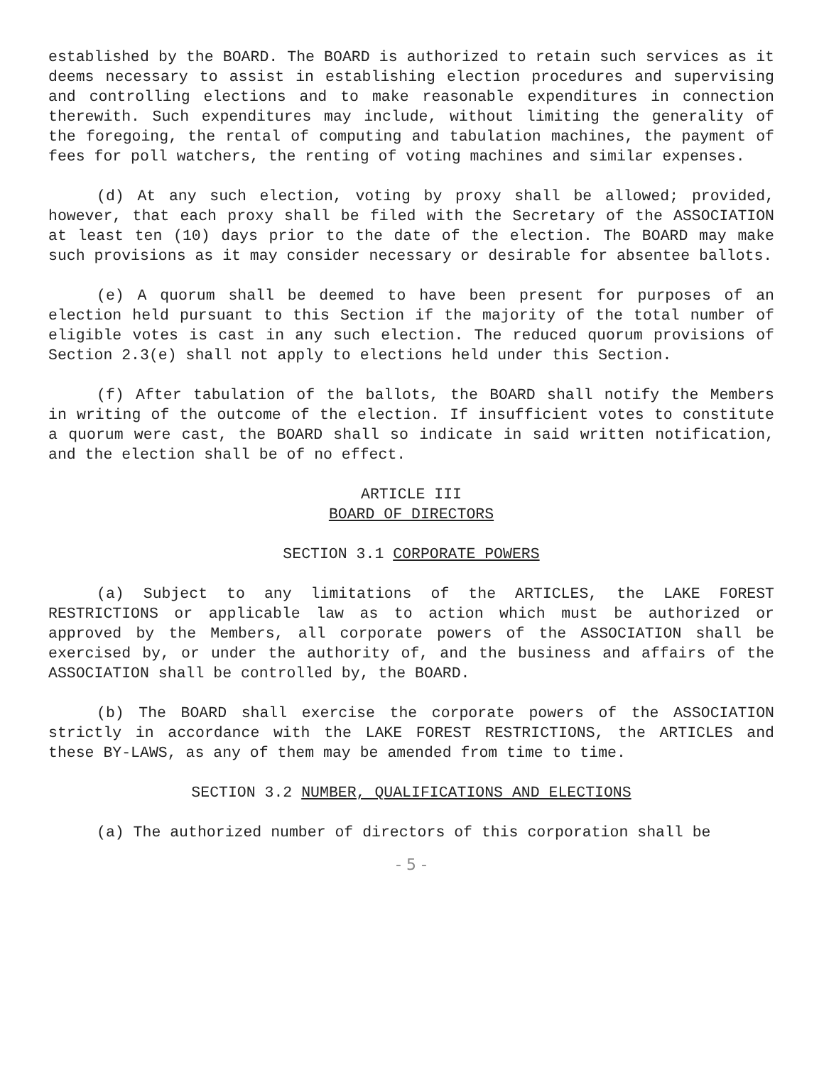established by the BOARD. The BOARD is authorized to retain such services as it deems necessary to assist in establishing election procedures and supervising and controlling elections and to make reasonable expenditures in connection therewith. Such expenditures may include, without limiting the generality of the foregoing, the rental of computing and tabulation machines, the payment of fees for poll watchers, the renting of voting machines and similar expenses.
(d) At any such election, voting by proxy shall be allowed; provided, however, that each proxy shall be filed with the Secretary of the ASSOCIATION at least ten (10) days prior to the date of the election. The BOARD may make such provisions as it may consider necessary or desirable for absentee ballots.
(e) A quorum shall be deemed to have been present for purposes of an election held pursuant to this Section if the majority of the total number of eligible votes is cast in any such election. The reduced quorum provisions of Section 2.3(e) shall not apply to elections held under this Section.
(f) After tabulation of the ballots, the BOARD shall notify the Members in writing of the outcome of the election. If insufficient votes to constitute a quorum were cast, the BOARD shall so indicate in said written notification, and the election shall be of no effect.
ARTICLE III
BOARD OF DIRECTORS
SECTION 3.1 CORPORATE POWERS
(a) Subject to any limitations of the ARTICLES, the LAKE FOREST RESTRICTIONS or applicable law as to action which must be authorized or approved by the Members, all corporate powers of the ASSOCIATION shall be exercised by, or under the authority of, and the business and affairs of the ASSOCIATION shall be controlled by, the BOARD.
(b) The BOARD shall exercise the corporate powers of the ASSOCIATION strictly in accordance with the LAKE FOREST RESTRICTIONS, the ARTICLES and these BY-LAWS, as any of them may be amended from time to time.
SECTION 3.2 NUMBER, QUALIFICATIONS AND ELECTIONS
(a) The authorized number of directors of this corporation shall be
- 5 -